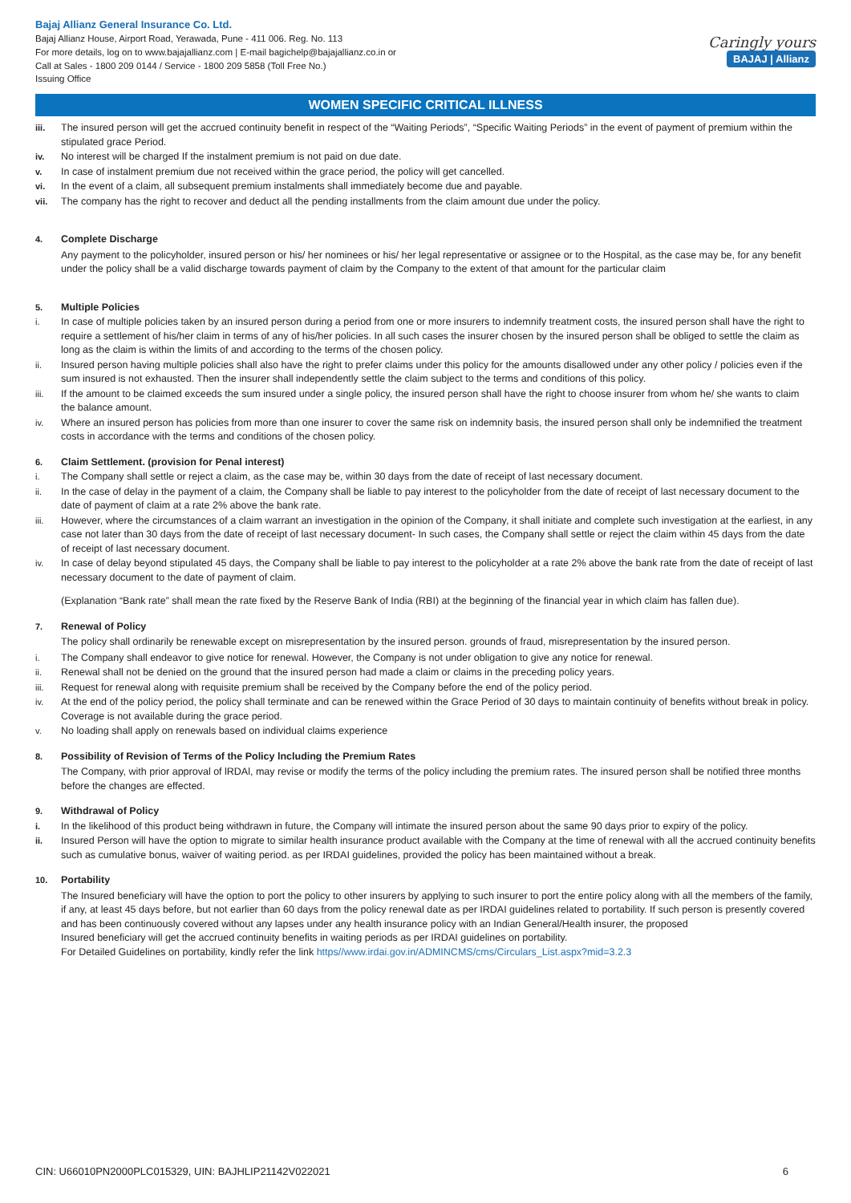Bajaj Allianz General Insurance Co. Ltd.
Bajaj Allianz House, Airport Road, Yerawada, Pune - 411 006. Reg. No. 113
For more details, log on to www.bajajallianz.com | E-mail bagichelp@bajajallianz.co.in or
Call at Sales - 1800 209 0144 / Service - 1800 209 5858 (Toll Free No.)
Issuing Office
Caringly yours
BAJAJ | Allianz
WOMEN SPECIFIC CRITICAL ILLNESS
iii. The insured person will get the accrued continuity benefit in respect of the “Waiting Periods”, “Specific Waiting Periods” in the event of payment of premium within the stipulated grace Period.
iv. No interest will be charged If the instalment premium is not paid on due date.
v. In case of instalment premium due not received within the grace period, the policy will get cancelled.
vi. In the event of a claim, all subsequent premium instalments shall immediately become due and payable.
vii. The company has the right to recover and deduct all the pending installments from the claim amount due under the policy.
4. Complete Discharge
Any payment to the policyholder, insured person or his/ her nominees or his/ her legal representative or assignee or to the Hospital, as the case may be, for any benefit under the policy shall be a valid discharge towards payment of claim by the Company to the extent of that amount for the particular claim
5. Multiple Policies
i. In case of multiple policies taken by an insured person during a period from one or more insurers to indemnify treatment costs, the insured person shall have the right to require a settlement of his/her claim in terms of any of his/her policies. In all such cases the insurer chosen by the insured person shall be obliged to settle the claim as long as the claim is within the limits of and according to the terms of the chosen policy.
ii. Insured person having multiple policies shall also have the right to prefer claims under this policy for the amounts disallowed under any other policy / policies even if the sum insured is not exhausted. Then the insurer shall independently settle the claim subject to the terms and conditions of this policy.
iii. If the amount to be claimed exceeds the sum insured under a single policy, the insured person shall have the right to choose insurer from whom he/ she wants to claim the balance amount.
iv. Where an insured person has policies from more than one insurer to cover the same risk on indemnity basis, the insured person shall only be indemnified the treatment costs in accordance with the terms and conditions of the chosen policy.
6. Claim Settlement. (provision for Penal interest)
i. The Company shall settle or reject a claim, as the case may be, within 30 days from the date of receipt of last necessary document.
ii. In the case of delay in the payment of a claim, the Company shall be liable to pay interest to the policyholder from the date of receipt of last necessary document to the date of payment of claim at a rate 2% above the bank rate.
iii. However, where the circumstances of a claim warrant an investigation in the opinion of the Company, it shall initiate and complete such investigation at the earliest, in any case not later than 30 days from the date of receipt of last necessary document- In such cases, the Company shall settle or reject the claim within 45 days from the date of receipt of last necessary document.
iv. In case of delay beyond stipulated 45 days, the Company shall be liable to pay interest to the policyholder at a rate 2% above the bank rate from the date of receipt of last necessary document to the date of payment of claim.
(Explanation “Bank rate” shall mean the rate fixed by the Reserve Bank of India (RBI) at the beginning of the financial year in which claim has fallen due).
7. Renewal of Policy
The policy shall ordinarily be renewable except on misrepresentation by the insured person. grounds of fraud, misrepresentation by the insured person.
i. The Company shall endeavor to give notice for renewal. However, the Company is not under obligation to give any notice for renewal.
ii. Renewal shall not be denied on the ground that the insured person had made a claim or claims in the preceding policy years.
iii. Request for renewal along with requisite premium shall be received by the Company before the end of the policy period.
iv. At the end of the policy period, the policy shall terminate and can be renewed within the Grace Period of 30 days to maintain continuity of benefits without break in policy. Coverage is not available during the grace period.
v. No loading shall apply on renewals based on individual claims experience
8. Possibility of Revision of Terms of the Policy lncluding the Premium Rates
The Company, with prior approval of lRDAl, may revise or modify the terms of the policy including the premium rates. The insured person shall be notified three months before the changes are effected.
9. Withdrawal of Policy
i. In the likelihood of this product being withdrawn in future, the Company will intimate the insured person about the same 90 days prior to expiry of the policy.
ii. Insured Person will have the option to migrate to similar health insurance product available with the Company at the time of renewal with all the accrued continuity benefits such as cumulative bonus, waiver of waiting period. as per IRDAI guidelines, provided the policy has been maintained without a break.
10. Portability
The Insured beneficiary will have the option to port the policy to other insurers by applying to such insurer to port the entire policy along with all the members of the family, if any, at least 45 days before, but not earlier than 60 days from the policy renewal date as per IRDAI guidelines related to portability. If such person is presently covered and has been continuously covered without any lapses under any health insurance policy with an Indian General/Health insurer, the proposed
Insured beneficiary will get the accrued continuity benefits in waiting periods as per IRDAI guidelines on portability.
For Detailed Guidelines on portability, kindly refer the link https//www.irdai.gov.in/ADMINCMS/cms/Circulars_List.aspx?mid=3.2.3
CIN: U66010PN2000PLC015329, UIN: BAJHLIP21142V022021 6